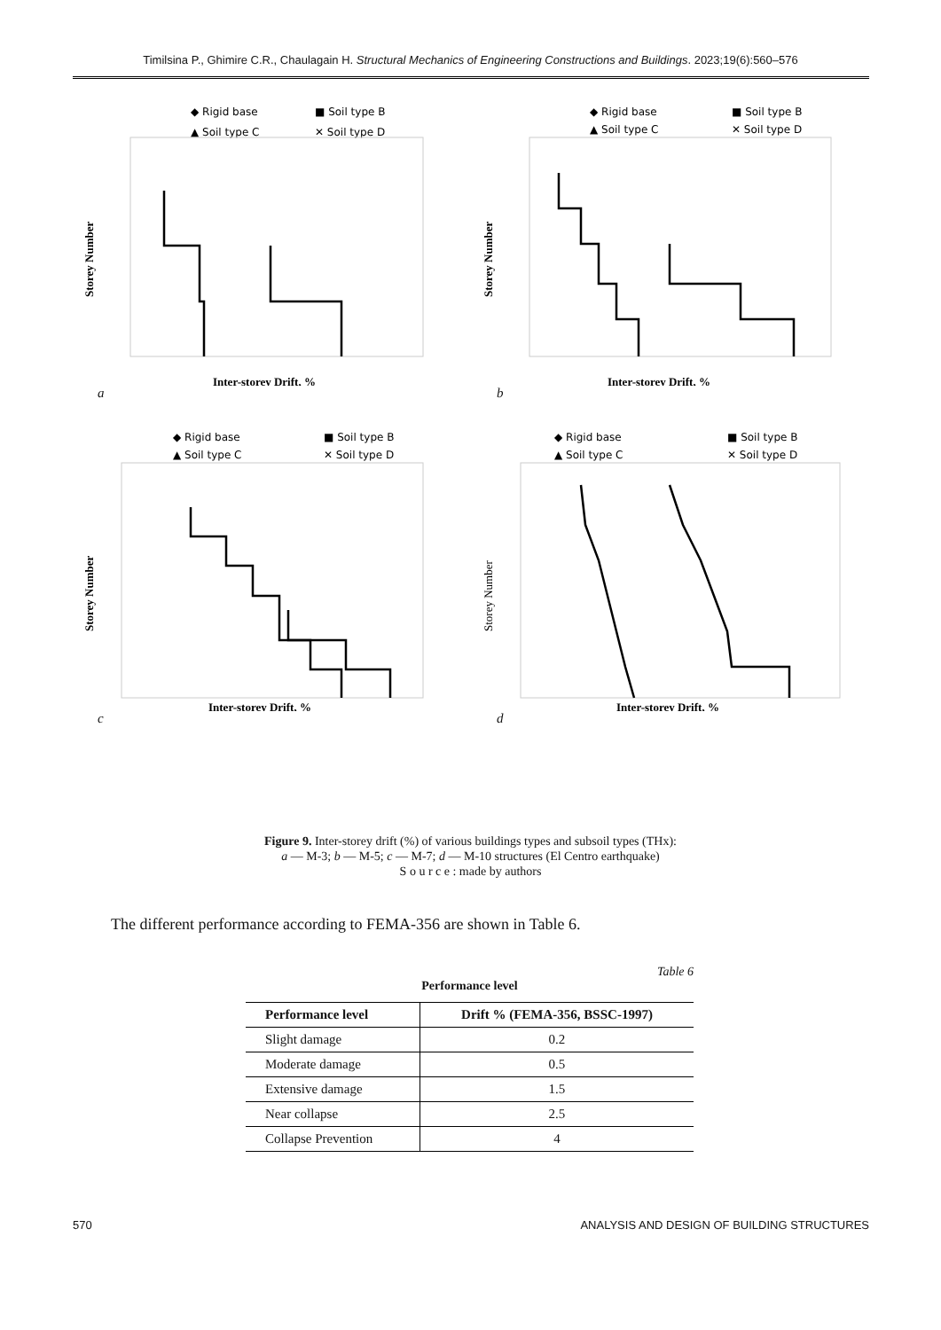Timilsina P., Ghimire C.R., Chaulagain H. Structural Mechanics of Engineering Constructions and Buildings. 2023;19(6):560–576
◆ Rigid base
■ Soil type B
▲ Soil type C
✕ Soil type D
Storey Number
Inter-storey Drift, %
a
◆ Rigid base
■ Soil type B
▲ Soil type C
✕ Soil type D
Storey Number
Inter-storey Drift, %
b
◆ Rigid base
■ Soil type B
▲ Soil type C
✕ Soil type D
Storey Number
Inter-storey Drift, %
c
◆ Rigid base
■ Soil type B
▲ Soil type C
✕ Soil type D
Storey Number
Inter-storey Drift, %
d
Figure 9. Inter-storey drift (%) of various buildings types and subsoil types (THx):
a — M-3; b — M-5; c — M-7; d — M-10 structures (El Centro earthquake)
S o u r c e : made by authors
The different performance according to FEMA-356 are shown in Table 6.
Table 6
Performance level
| Performance level | Drift % (FEMA-356, BSSC-1997) |
| --- | --- |
| Slight damage | 0.2 |
| Moderate damage | 0.5 |
| Extensive damage | 1.5 |
| Near collapse | 2.5 |
| Collapse Prevention | 4 |
570 ANALYSIS AND DESIGN OF BUILDING STRUCTURES